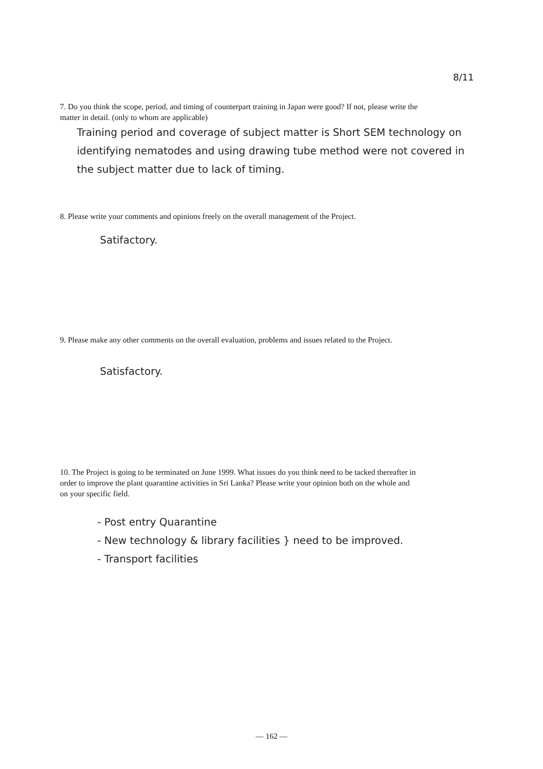8/11
7. Do you think the scope, period, and timing of counterpart training in Japan were good? If not, please write the matter in detail. (only to whom are applicable)
Training period and coverage of subject matter is Short SEM technology on identifying nematodes and using drawing tube method were not covered in the subject matter due to lack of timing.
8. Please write your comments and opinions freely on the overall management of the Project.
Satifactory.
9. Please make any other comments on the overall evaluation, problems and issues related to the Project.
Satisfactory.
10. The Project is going to be terminated on June 1999. What issues do you think need to be tacked thereafter in order to improve the plant quarantine activities in Sri Lanka? Please write your opinion both on the whole and on your specific field.
- Post entry Quarantine
- New technology & library facilities } need to be improved.
- Transport facilities
— 162 —